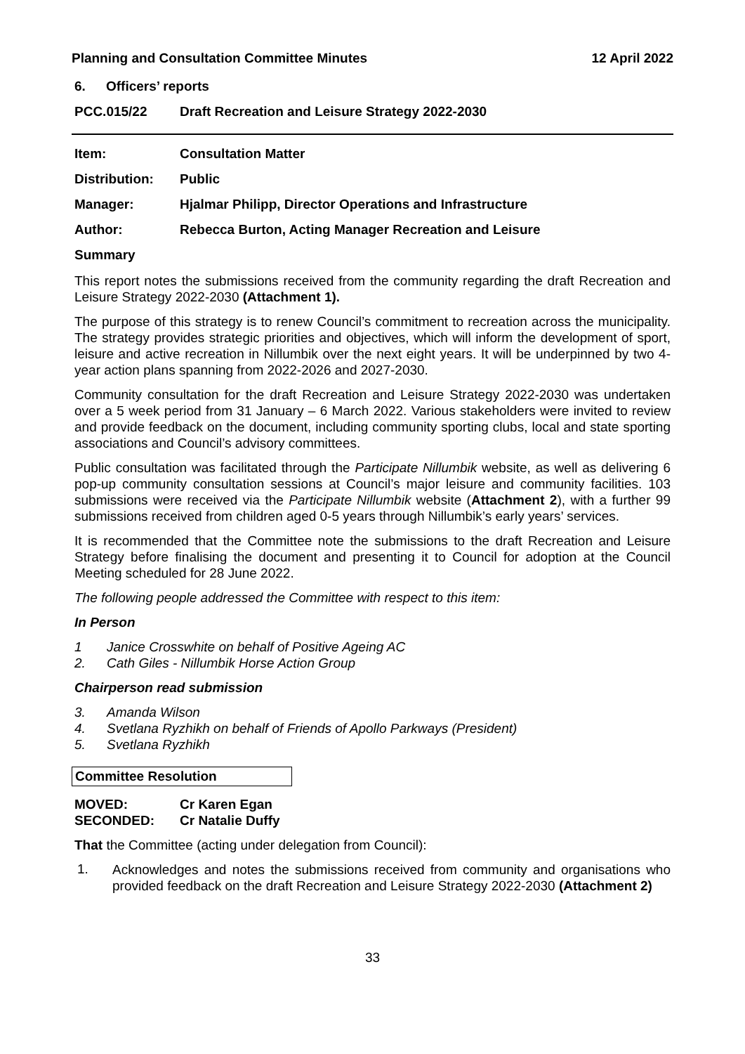Planning and Consultation Committee Minutes 12 April 2022
6. Officers’ reports
PCC.015/22 Draft Recreation and Leisure Strategy 2022-2030
Item: Consultation Matter
Distribution: Public
Manager: Hjalmar Philipp, Director Operations and Infrastructure
Author: Rebecca Burton, Acting Manager Recreation and Leisure
Summary
This report notes the submissions received from the community regarding the draft Recreation and Leisure Strategy 2022-2030 (Attachment 1).
The purpose of this strategy is to renew Council’s commitment to recreation across the municipality. The strategy provides strategic priorities and objectives, which will inform the development of sport, leisure and active recreation in Nillumbik over the next eight years. It will be underpinned by two 4-year action plans spanning from 2022-2026 and 2027-2030.
Community consultation for the draft Recreation and Leisure Strategy 2022-2030 was undertaken over a 5 week period from 31 January – 6 March 2022. Various stakeholders were invited to review and provide feedback on the document, including community sporting clubs, local and state sporting associations and Council’s advisory committees.
Public consultation was facilitated through the Participate Nillumbik website, as well as delivering 6 pop-up community consultation sessions at Council’s major leisure and community facilities. 103 submissions were received via the Participate Nillumbik website (Attachment 2), with a further 99 submissions received from children aged 0-5 years through Nillumbik’s early years’ services.
It is recommended that the Committee note the submissions to the draft Recreation and Leisure Strategy before finalising the document and presenting it to Council for adoption at the Council Meeting scheduled for 28 June 2022.
The following people addressed the Committee with respect to this item:
In Person
1 Janice Crosswhite on behalf of Positive Ageing AC
2. Cath Giles - Nillumbik Horse Action Group
Chairperson read submission
3. Amanda Wilson
4. Svetlana Ryzhikh on behalf of Friends of Apollo Parkways (President)
5. Svetlana Ryzhikh
Committee Resolution
MOVED: Cr Karen Egan
SECONDED: Cr Natalie Duffy
That the Committee (acting under delegation from Council):
1.
Acknowledges and notes the submissions received from community and organisations who provided feedback on the draft Recreation and Leisure Strategy 2022-2030 (Attachment 2)
33